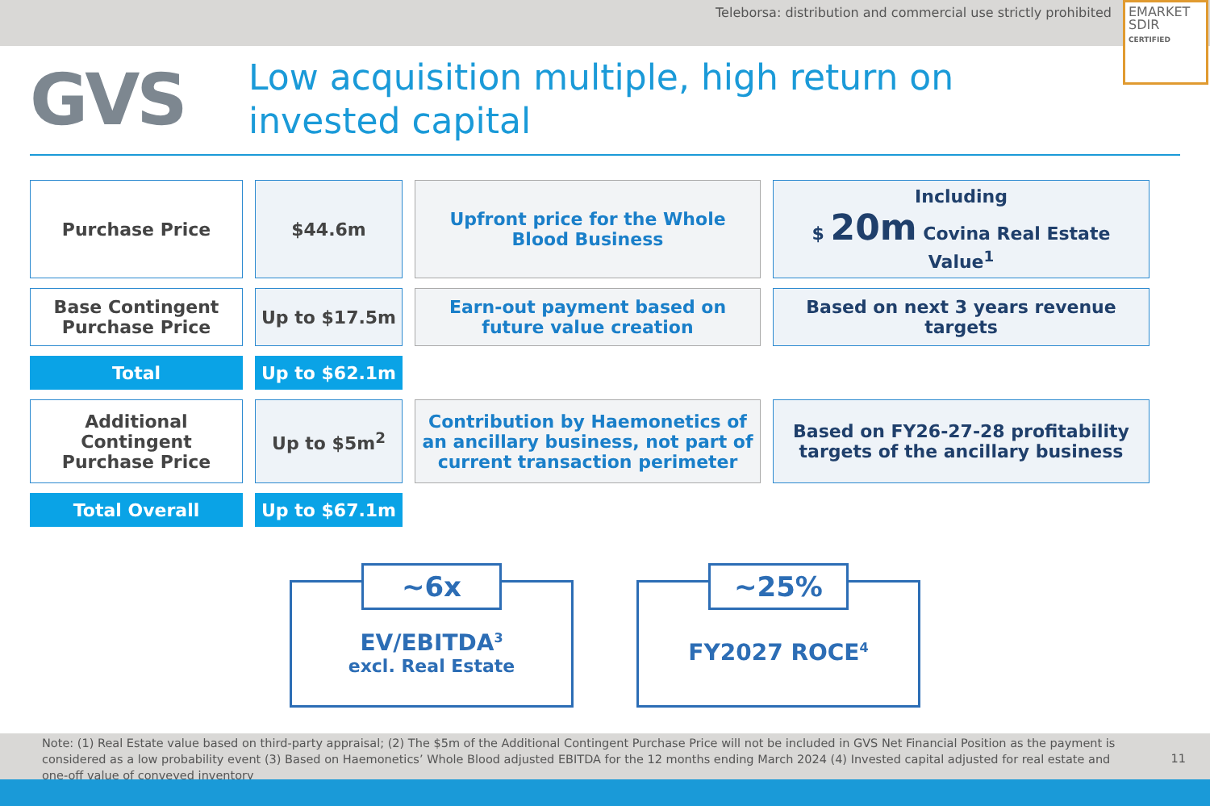Teleborsa: distribution and commercial use strictly prohibited
EMARKET
SDIR
CERTIFIED
GVS
Low acquisition multiple, high return on invested capital
| Purchase Price | $44.6m | Upfront price for the Whole Blood Business | Including $ 20m Covina Real Estate Value<sup>1</sup> |
| Base Contingent Purchase Price | Up to $17.5m | Earn-out payment based on future value creation | Based on next 3 years revenue targets |
| Total | Up to $62.1m | | |
| Additional Contingent Purchase Price | Up to $5m<sup>2</sup> | Contribution by Haemonetics of an ancillary business, not part of current transaction perimeter | Based on FY26-27-28 profitability targets of the ancillary business |
| Total Overall | Up to $67.1m | | |
~6x
EV/EBITDA<sup>3</sup>
excl. Real Estate
~25%
FY2027 ROCE<sup>4</sup>
Note: (1) Real Estate value based on third-party appraisal; (2) The $5m of the Additional Contingent Purchase Price will not be included in GVS Net Financial Position as the payment is considered as a low probability event (3) Based on Haemonetics’ Whole Blood adjusted EBITDA for the 12 months ending March 2024 (4) Invested capital adjusted for real estate and one-off value of conveyed inventory
11